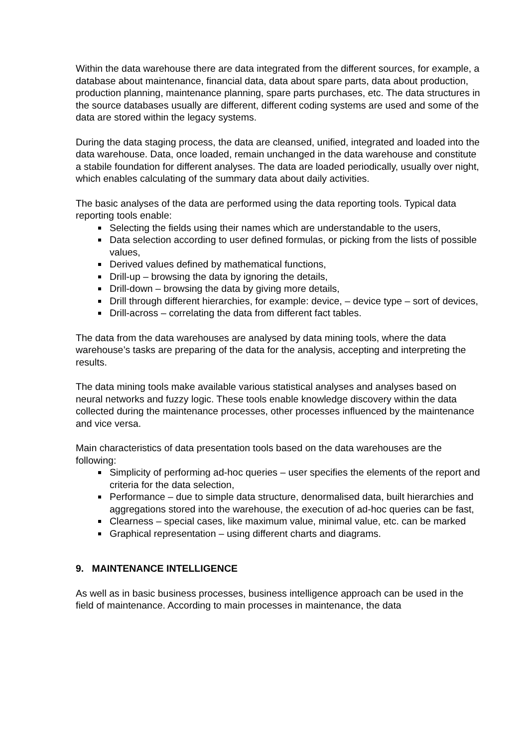Within the data warehouse there are data integrated from the different sources, for example, a database about maintenance, financial data, data about spare parts, data about production, production planning, maintenance planning, spare parts purchases, etc. The data structures in the source databases usually are different, different coding systems are used and some of the data are stored within the legacy systems.
During the data staging process, the data are cleansed, unified, integrated and loaded into the data warehouse. Data, once loaded, remain unchanged in the data warehouse and constitute a stabile foundation for different analyses. The data are loaded periodically, usually over night, which enables calculating of the summary data about daily activities.
The basic analyses of the data are performed using the data reporting tools. Typical data reporting tools enable:
Selecting the fields using their names which are understandable to the users,
Data selection according to user defined formulas, or picking from the lists of possible values,
Derived values defined by mathematical functions,
Drill-up – browsing the data by ignoring the details,
Drill-down – browsing the data by giving more details,
Drill through different hierarchies, for example: device, – device type – sort of devices,
Drill-across – correlating the data from different fact tables.
The data from the data warehouses are analysed by data mining tools, where the data warehouse’s tasks are preparing of the data for the analysis, accepting and interpreting the results.
The data mining tools make available various statistical analyses and analyses based on neural networks and fuzzy logic. These tools enable knowledge discovery within the data collected during the maintenance processes, other processes influenced by the maintenance and vice versa.
Main characteristics of data presentation tools based on the data warehouses are the following:
Simplicity of performing ad-hoc queries – user specifies the elements of the report and criteria for the data selection,
Performance – due to simple data structure, denormalised data, built hierarchies and aggregations stored into the warehouse, the execution of ad-hoc queries can be fast,
Clearness – special cases, like maximum value, minimal value, etc. can be marked
Graphical representation – using different charts and diagrams.
9. MAINTENANCE INTELLIGENCE
As well as in basic business processes, business intelligence approach can be used in the field of maintenance. According to main processes in maintenance, the data